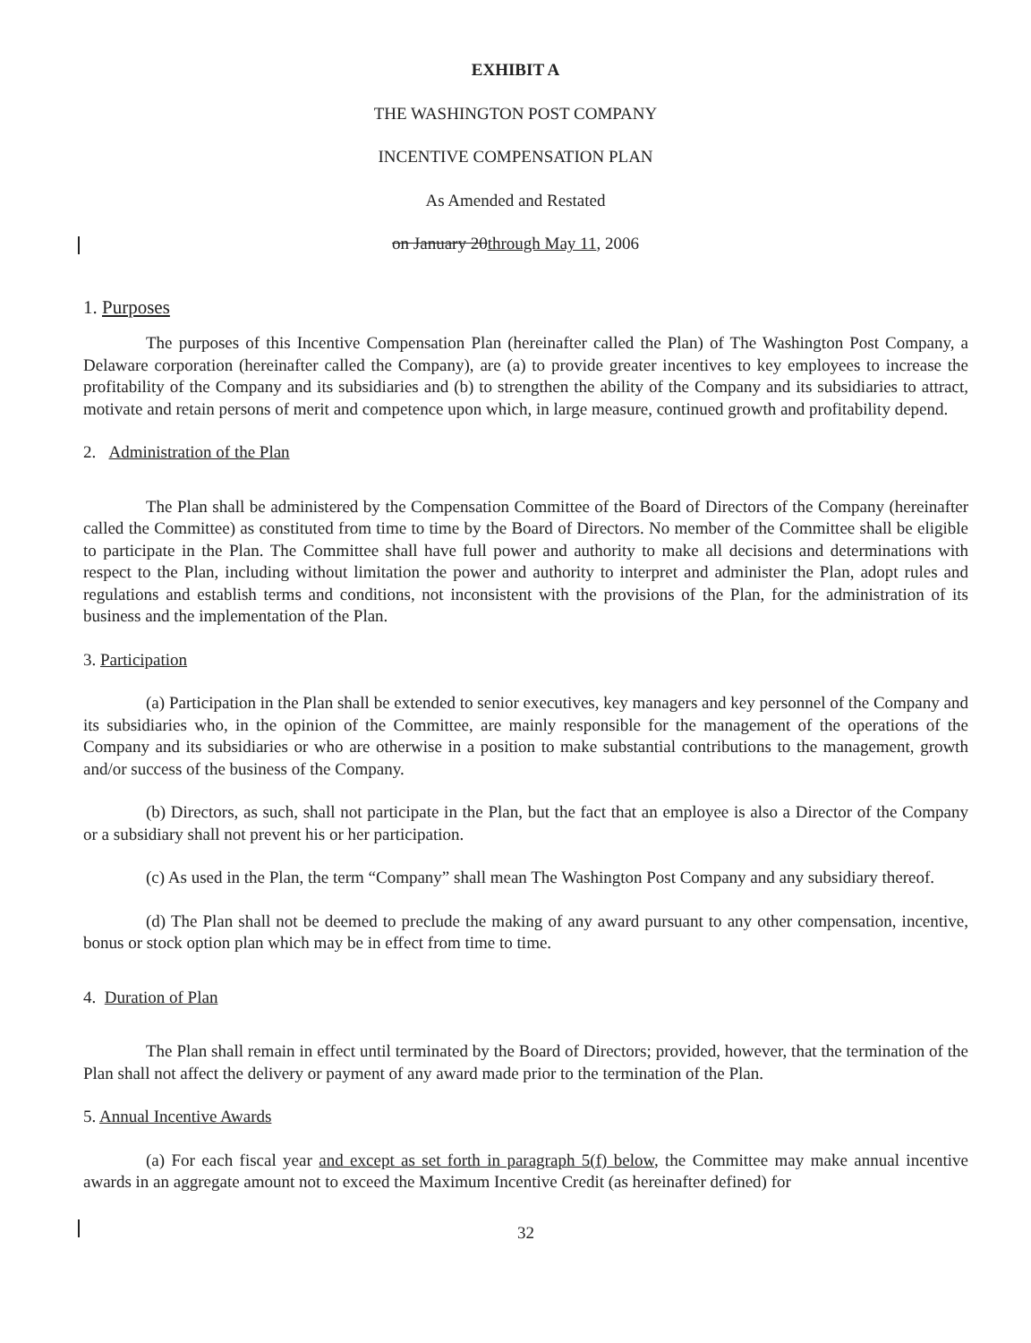EXHIBIT A
THE WASHINGTON POST COMPANY
INCENTIVE COMPENSATION PLAN
As Amended and Restated
on January 20through May 11, 2006
1. Purposes
The purposes of this Incentive Compensation Plan (hereinafter called the Plan) of The Washington Post Company, a Delaware corporation (hereinafter called the Company), are (a) to provide greater incentives to key employees to increase the profitability of the Company and its subsidiaries and (b) to strengthen the ability of the Company and its subsidiaries to attract, motivate and retain persons of merit and competence upon which, in large measure, continued growth and profitability depend.
2. Administration of the Plan
The Plan shall be administered by the Compensation Committee of the Board of Directors of the Company (hereinafter called the Committee) as constituted from time to time by the Board of Directors. No member of the Committee shall be eligible to participate in the Plan. The Committee shall have full power and authority to make all decisions and determinations with respect to the Plan, including without limitation the power and authority to interpret and administer the Plan, adopt rules and regulations and establish terms and conditions, not inconsistent with the provisions of the Plan, for the administration of its business and the implementation of the Plan.
3. Participation
(a) Participation in the Plan shall be extended to senior executives, key managers and key personnel of the Company and its subsidiaries who, in the opinion of the Committee, are mainly responsible for the management of the operations of the Company and its subsidiaries or who are otherwise in a position to make substantial contributions to the management, growth and/or success of the business of the Company.
(b) Directors, as such, shall not participate in the Plan, but the fact that an employee is also a Director of the Company or a subsidiary shall not prevent his or her participation.
(c) As used in the Plan, the term “Company” shall mean The Washington Post Company and any subsidiary thereof.
(d) The Plan shall not be deemed to preclude the making of any award pursuant to any other compensation, incentive, bonus or stock option plan which may be in effect from time to time.
4. Duration of Plan
The Plan shall remain in effect until terminated by the Board of Directors; provided, however, that the termination of the Plan shall not affect the delivery or payment of any award made prior to the termination of the Plan.
5. Annual Incentive Awards
(a) For each fiscal year and except as set forth in paragraph 5(f) below, the Committee may make annual incentive awards in an aggregate amount not to exceed the Maximum Incentive Credit (as hereinafter defined) for
32